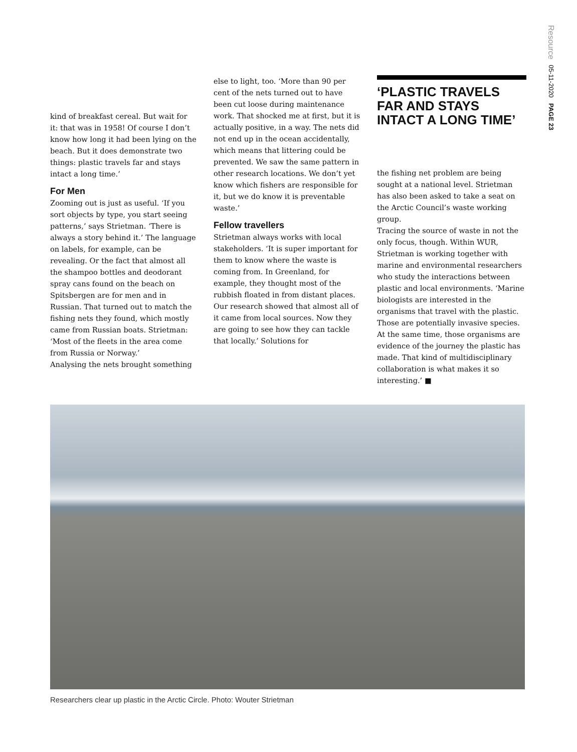Resource 05-11-2020 PAGE 23
kind of breakfast cereal. But wait for it: that was in 1958! Of course I don’t know how long it had been lying on the beach. But it does demonstrate two things: plastic travels far and stays intact a long time.’
For Men
Zooming out is just as useful. ‘If you sort objects by type, you start seeing patterns,’ says Strietman. ‘There is always a story behind it.’ The language on labels, for example, can be revealing. Or the fact that almost all the shampoo bottles and deodorant spray cans found on the beach on Spitsbergen are for men and in Russian. That turned out to match the fishing nets they found, which mostly came from Russian boats. Strietman: ‘Most of the fleets in the area come from Russia or Norway.’
Analysing the nets brought something
else to light, too. ‘More than 90 per cent of the nets turned out to have been cut loose during maintenance work. That shocked me at first, but it is actually positive, in a way. The nets did not end up in the ocean accidentally, which means that littering could be prevented. We saw the same pattern in other research locations. We don’t yet know which fishers are responsible for it, but we do know it is preventable waste.’
Fellow travellers
Strietman always works with local stakeholders. ‘It is super important for them to know where the waste is coming from. In Greenland, for example, they thought most of the rubbish floated in from distant places. Our research showed that almost all of it came from local sources. Now they are going to see how they can tackle that locally.’ Solutions for
‘PLASTIC TRAVELS FAR AND STAYS INTACT A LONG TIME’
the fishing net problem are being sought at a national level. Strietman has also been asked to take a seat on the Arctic Council’s waste working group.
Tracing the source of waste in not the only focus, though. Within WUR, Strietman is working together with marine and environmental researchers who study the interactions between plastic and local environments. ‘Marine biologists are interested in the organisms that travel with the plastic. Those are potentially invasive species. At the same time, those organisms are evidence of the journey the plastic has made. That kind of multidisciplinary collaboration is what makes it so interesting.’ ■
Researchers clear up plastic in the Arctic Circle. Photo: Wouter Strietman